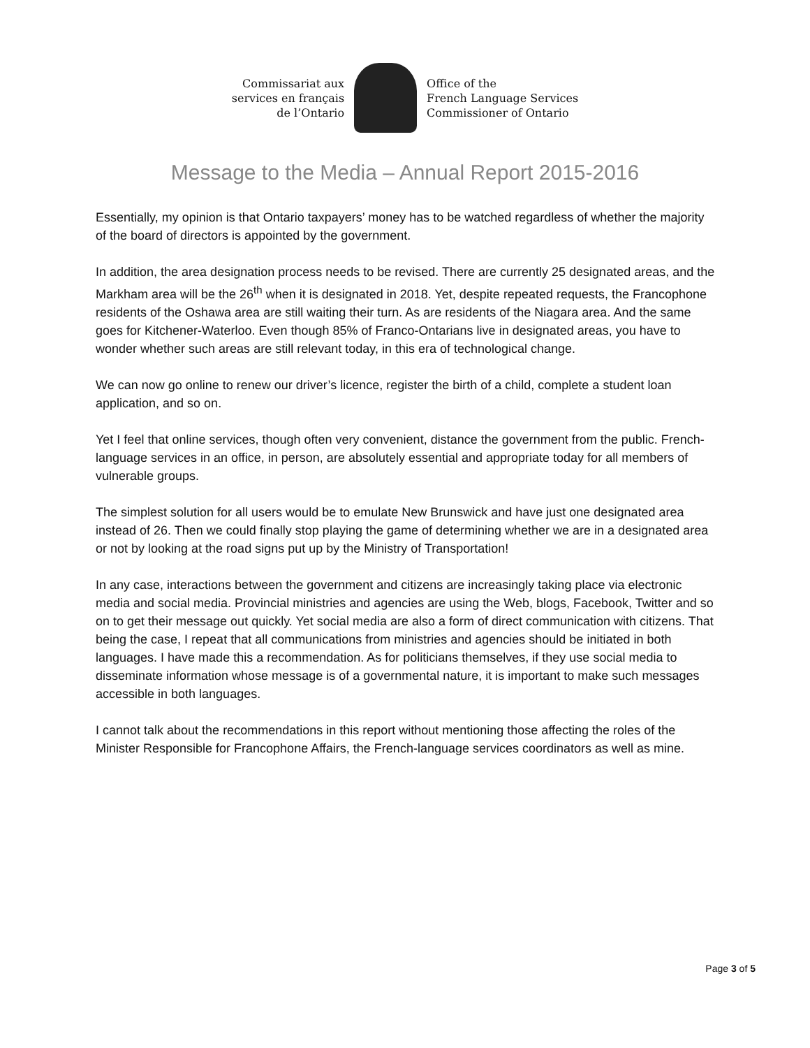Commissariat aux
services en français
de l’Ontario
Office of the
French Language Services
Commissioner of Ontario
Message to the Media – Annual Report 2015-2016
Essentially, my opinion is that Ontario taxpayers’ money has to be watched regardless of whether the majority of the board of directors is appointed by the government.
In addition, the area designation process needs to be revised. There are currently 25 designated areas, and the Markham area will be the 26<sup>th</sup> when it is designated in 2018. Yet, despite repeated requests, the Francophone residents of the Oshawa area are still waiting their turn. As are residents of the Niagara area. And the same goes for Kitchener-Waterloo. Even though 85% of Franco-Ontarians live in designated areas, you have to wonder whether such areas are still relevant today, in this era of technological change.
We can now go online to renew our driver’s licence, register the birth of a child, complete a student loan application, and so on.
Yet I feel that online services, though often very convenient, distance the government from the public. French-language services in an office, in person, are absolutely essential and appropriate today for all members of vulnerable groups.
The simplest solution for all users would be to emulate New Brunswick and have just one designated area instead of 26. Then we could finally stop playing the game of determining whether we are in a designated area or not by looking at the road signs put up by the Ministry of Transportation!
In any case, interactions between the government and citizens are increasingly taking place via electronic media and social media. Provincial ministries and agencies are using the Web, blogs, Facebook, Twitter and so on to get their message out quickly. Yet social media are also a form of direct communication with citizens. That being the case, I repeat that all communications from ministries and agencies should be initiated in both languages. I have made this a recommendation. As for politicians themselves, if they use social media to disseminate information whose message is of a governmental nature, it is important to make such messages accessible in both languages.
I cannot talk about the recommendations in this report without mentioning those affecting the roles of the Minister Responsible for Francophone Affairs, the French-language services coordinators as well as mine.
Page 3 of 5